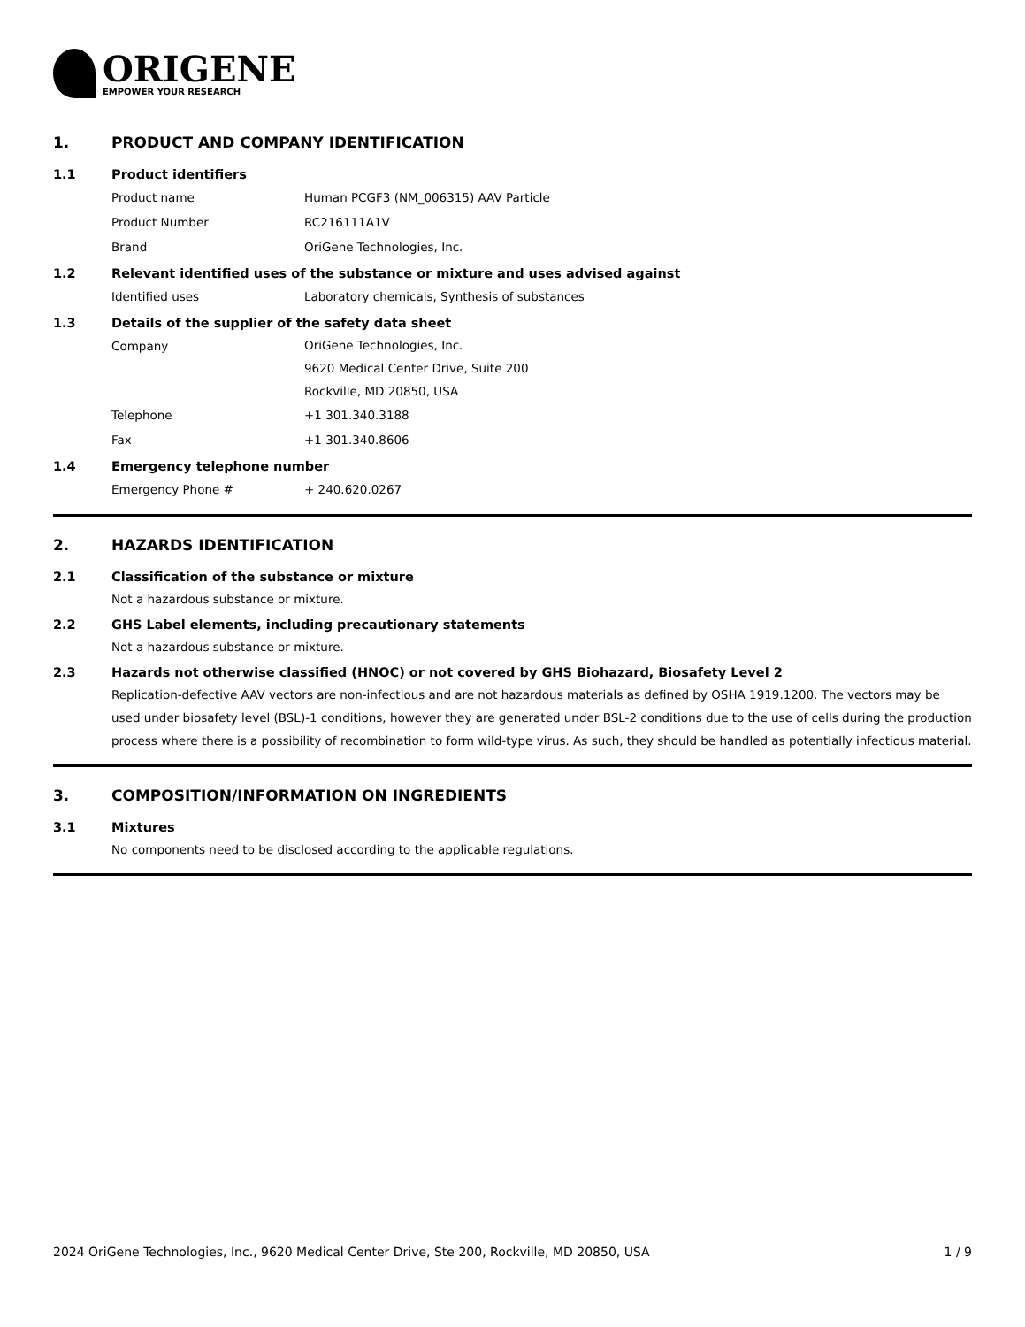ORIGENE
EMPOWER YOUR RESEARCH
1. PRODUCT AND COMPANY IDENTIFICATION
1.1 Product identifiers
Product name Human PCGF3 (NM_006315) AAV Particle
Product Number RC216111A1V
Brand OriGene Technologies, Inc.
1.2 Relevant identified uses of the substance or mixture and uses advised against
Identified uses Laboratory chemicals, Synthesis of substances
1.3 Details of the supplier of the safety data sheet
Company
OriGene Technologies, Inc.
9620 Medical Center Drive, Suite 200
Rockville, MD 20850, USA
Telephone +1 301.340.3188
Fax +1 301.340.8606
1.4 Emergency telephone number
Emergency Phone # + 240.620.0267
2. HAZARDS IDENTIFICATION
2.1 Classification of the substance or mixture
Not a hazardous substance or mixture.
2.2 GHS Label elements, including precautionary statements
Not a hazardous substance or mixture.
2.3 Hazards not otherwise classified (HNOC) or not covered by GHS Biohazard, Biosafety Level 2
Replication-defective AAV vectors are non-infectious and are not hazardous materials as defined by OSHA 1919.1200. The vectors may be used under biosafety level (BSL)-1 conditions, however they are generated under BSL-2 conditions due to the use of cells during the production process where there is a possibility of recombination to form wild-type virus. As such, they should be handled as potentially infectious material.
3. COMPOSITION/INFORMATION ON INGREDIENTS
3.1 Mixtures
No components need to be disclosed according to the applicable regulations.
2024 OriGene Technologies, Inc., 9620 Medical Center Drive, Ste 200, Rockville, MD 20850, USA 1 / 9